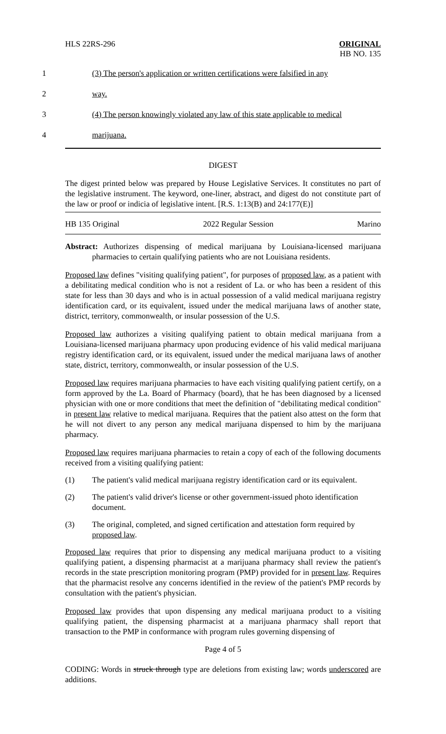HLS 22RS-296 ORIGINAL
HB NO. 135
1 (3) The person's application or written certifications were falsified in any
2 way.
3 (4) The person knowingly violated any law of this state applicable to medical
4 marijuana.
DIGEST
The digest printed below was prepared by House Legislative Services. It constitutes no part of the legislative instrument. The keyword, one-liner, abstract, and digest do not constitute part of the law or proof or indicia of legislative intent. [R.S. 1:13(B) and 24:177(E)]
HB 135 Original 2022 Regular Session Marino
Abstract: Authorizes dispensing of medical marijuana by Louisiana-licensed marijuana pharmacies to certain qualifying patients who are not Louisiana residents.
Proposed law defines "visiting qualifying patient", for purposes of proposed law, as a patient with a debilitating medical condition who is not a resident of La. or who has been a resident of this state for less than 30 days and who is in actual possession of a valid medical marijuana registry identification card, or its equivalent, issued under the medical marijuana laws of another state, district, territory, commonwealth, or insular possession of the U.S.
Proposed law authorizes a visiting qualifying patient to obtain medical marijuana from a Louisiana-licensed marijuana pharmacy upon producing evidence of his valid medical marijuana registry identification card, or its equivalent, issued under the medical marijuana laws of another state, district, territory, commonwealth, or insular possession of the U.S.
Proposed law requires marijuana pharmacies to have each visiting qualifying patient certify, on a form approved by the La. Board of Pharmacy (board), that he has been diagnosed by a licensed physician with one or more conditions that meet the definition of "debilitating medical condition" in present law relative to medical marijuana. Requires that the patient also attest on the form that he will not divert to any person any medical marijuana dispensed to him by the marijuana pharmacy.
Proposed law requires marijuana pharmacies to retain a copy of each of the following documents received from a visiting qualifying patient:
(1) The patient's valid medical marijuana registry identification card or its equivalent.
(2) The patient's valid driver's license or other government-issued photo identification document.
(3) The original, completed, and signed certification and attestation form required by proposed law.
Proposed law requires that prior to dispensing any medical marijuana product to a visiting qualifying patient, a dispensing pharmacist at a marijuana pharmacy shall review the patient's records in the state prescription monitoring program (PMP) provided for in present law. Requires that the pharmacist resolve any concerns identified in the review of the patient's PMP records by consultation with the patient's physician.
Proposed law provides that upon dispensing any medical marijuana product to a visiting qualifying patient, the dispensing pharmacist at a marijuana pharmacy shall report that transaction to the PMP in conformance with program rules governing dispensing of
Page 4 of 5
CODING: Words in struck through type are deletions from existing law; words underscored are additions.